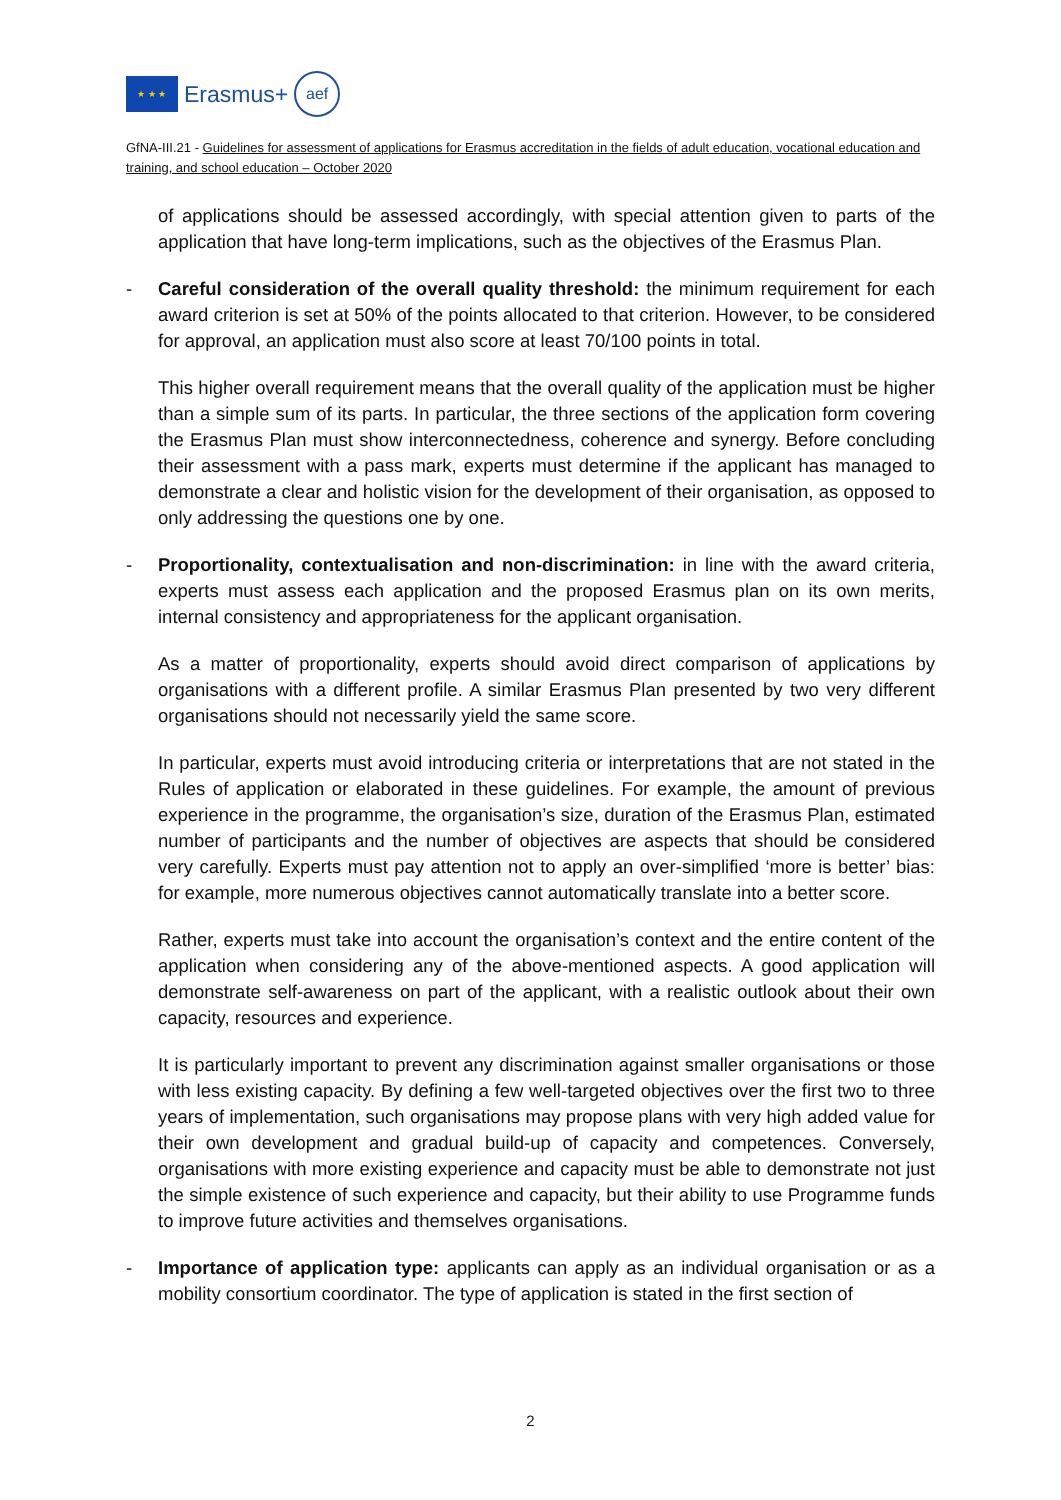★ ★ ★
Erasmus+
aef
GfNA-III.21 - Guidelines for assessment of applications for Erasmus accreditation in the fields of adult education, vocational education and training, and school education – October 2020
of applications should be assessed accordingly, with special attention given to parts of the application that have long-term implications, such as the objectives of the Erasmus Plan.
- Careful consideration of the overall quality threshold: the minimum requirement for each award criterion is set at 50% of the points allocated to that criterion. However, to be considered for approval, an application must also score at least 70/100 points in total.
This higher overall requirement means that the overall quality of the application must be higher than a simple sum of its parts. In particular, the three sections of the application form covering the Erasmus Plan must show interconnectedness, coherence and synergy. Before concluding their assessment with a pass mark, experts must determine if the applicant has managed to demonstrate a clear and holistic vision for the development of their organisation, as opposed to only addressing the questions one by one.
- Proportionality, contextualisation and non-discrimination: in line with the award criteria, experts must assess each application and the proposed Erasmus plan on its own merits, internal consistency and appropriateness for the applicant organisation.
As a matter of proportionality, experts should avoid direct comparison of applications by organisations with a different profile. A similar Erasmus Plan presented by two very different organisations should not necessarily yield the same score.
In particular, experts must avoid introducing criteria or interpretations that are not stated in the Rules of application or elaborated in these guidelines. For example, the amount of previous experience in the programme, the organisation’s size, duration of the Erasmus Plan, estimated number of participants and the number of objectives are aspects that should be considered very carefully. Experts must pay attention not to apply an over-simplified ‘more is better’ bias: for example, more numerous objectives cannot automatically translate into a better score.
Rather, experts must take into account the organisation’s context and the entire content of the application when considering any of the above-mentioned aspects. A good application will demonstrate self-awareness on part of the applicant, with a realistic outlook about their own capacity, resources and experience.
It is particularly important to prevent any discrimination against smaller organisations or those with less existing capacity. By defining a few well-targeted objectives over the first two to three years of implementation, such organisations may propose plans with very high added value for their own development and gradual build-up of capacity and competences. Conversely, organisations with more existing experience and capacity must be able to demonstrate not just the simple existence of such experience and capacity, but their ability to use Programme funds to improve future activities and themselves organisations.
- Importance of application type: applicants can apply as an individual organisation or as a mobility consortium coordinator. The type of application is stated in the first section of
2